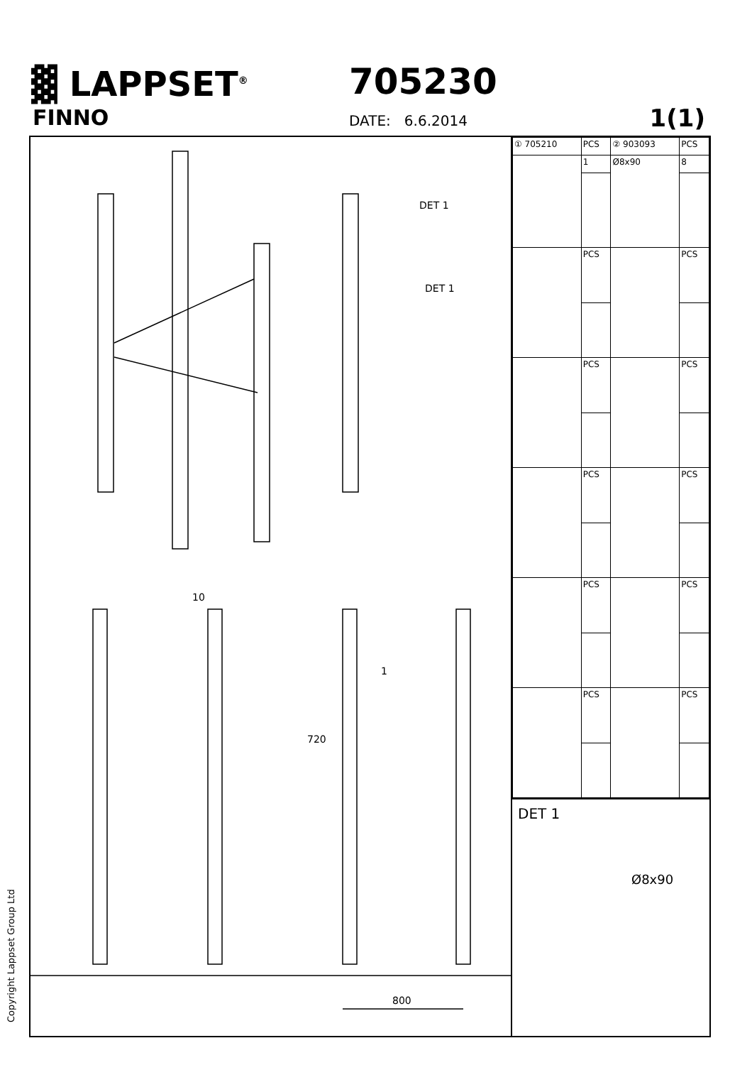▓ LAPPSET<sup>®</sup>
FINNO
705230
DATE: 6.6.2014 1(1)
DET 1
DET 1
1
10
720
800
| ① 705210 | PCS | ② 903093 | PCS |
| | 1 | Ø8x90 | 8 |
| | PCS | | PCS |
| | PCS | | PCS |
| | PCS | | PCS |
| | PCS | | PCS |
| | PCS | | PCS |
DET 1
Ø8x90
Copyright Lappset Group Ltd